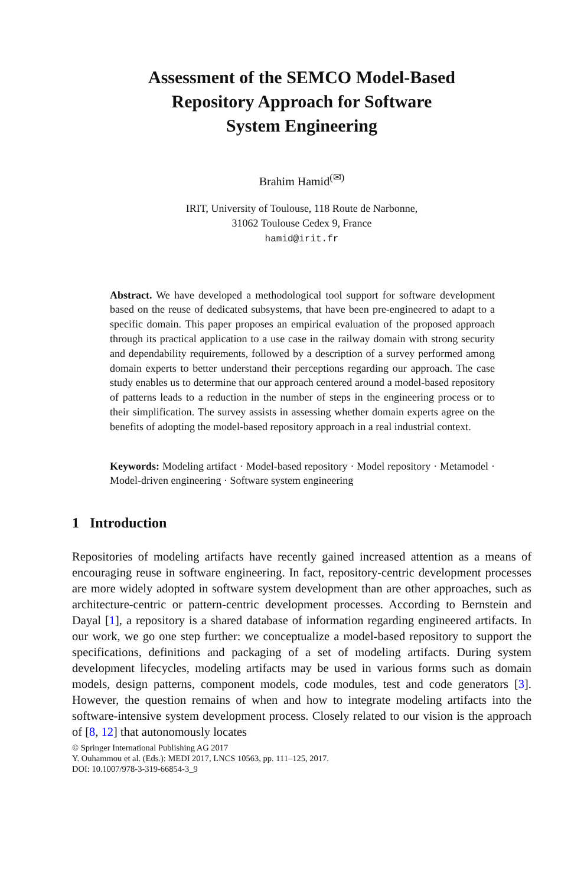Assessment of the SEMCO Model-Based
Repository Approach for Software
System Engineering
Brahim Hamid<sup>(✉)</sup>
IRIT, University of Toulouse, 118 Route de Narbonne,
31062 Toulouse Cedex 9, France
hamid@irit.fr
Abstract. We have developed a methodological tool support for software development based on the reuse of dedicated subsystems, that have been pre-engineered to adapt to a specific domain. This paper proposes an empirical evaluation of the proposed approach through its practical application to a use case in the railway domain with strong security and dependability requirements, followed by a description of a survey performed among domain experts to better understand their perceptions regarding our approach. The case study enables us to determine that our approach centered around a model-based repository of patterns leads to a reduction in the number of steps in the engineering process or to their simplification. The survey assists in assessing whether domain experts agree on the benefits of adopting the model-based repository approach in a real industrial context.
Keywords: Modeling artifact · Model-based repository · Model repository · Metamodel · Model-driven engineering · Software system engineering
1 Introduction
Repositories of modeling artifacts have recently gained increased attention as a means of encouraging reuse in software engineering. In fact, repository-centric development processes are more widely adopted in software system development than are other approaches, such as architecture-centric or pattern-centric development processes. According to Bernstein and Dayal [1], a repository is a shared database of information regarding engineered artifacts. In our work, we go one step further: we conceptualize a model-based repository to support the specifications, definitions and packaging of a set of modeling artifacts. During system development lifecycles, modeling artifacts may be used in various forms such as domain models, design patterns, component models, code modules, test and code generators [3]. However, the question remains of when and how to integrate modeling artifacts into the software-intensive system development process. Closely related to our vision is the approach of [8, 12] that autonomously locates
© Springer International Publishing AG 2017
Y. Ouhammou et al. (Eds.): MEDI 2017, LNCS 10563, pp. 111–125, 2017.
DOI: 10.1007/978-3-319-66854-3_9